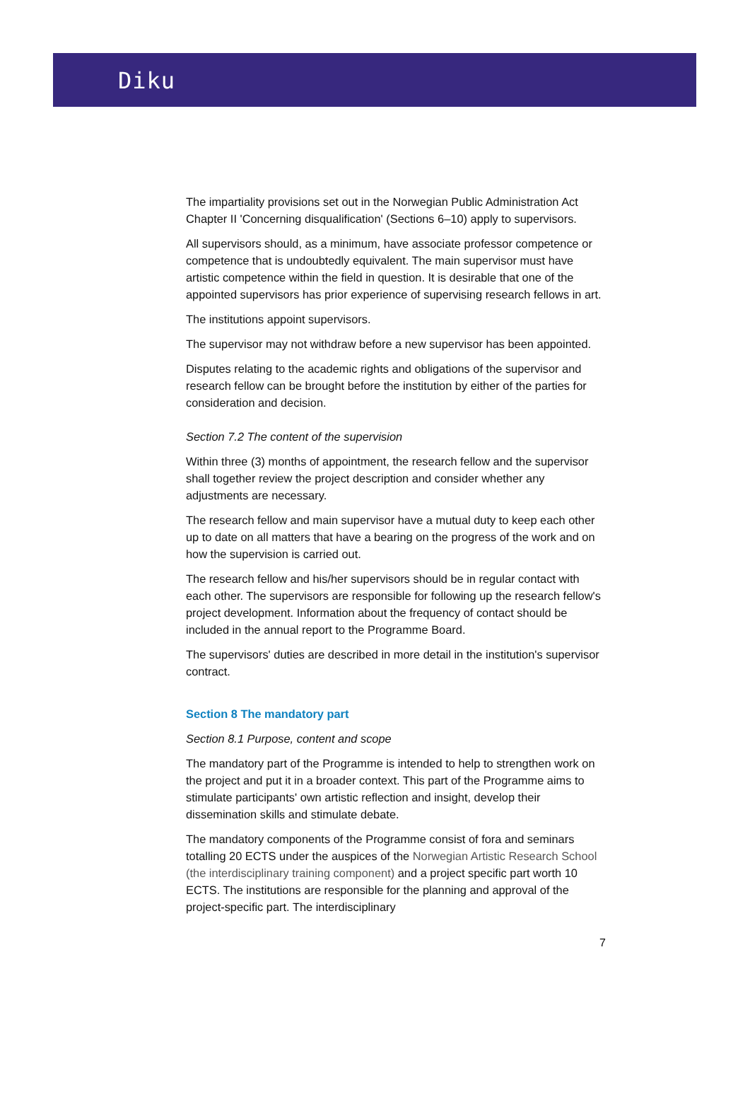Diku
The impartiality provisions set out in the Norwegian Public Administration Act Chapter II 'Concerning disqualification' (Sections 6–10) apply to supervisors.
All supervisors should, as a minimum, have associate professor competence or competence that is undoubtedly equivalent. The main supervisor must have artistic competence within the field in question. It is desirable that one of the appointed supervisors has prior experience of supervising research fellows in art.
The institutions appoint supervisors.
The supervisor may not withdraw before a new supervisor has been appointed.
Disputes relating to the academic rights and obligations of the supervisor and research fellow can be brought before the institution by either of the parties for consideration and decision.
Section 7.2 The content of the supervision
Within three (3) months of appointment, the research fellow and the supervisor shall together review the project description and consider whether any adjustments are necessary.
The research fellow and main supervisor have a mutual duty to keep each other up to date on all matters that have a bearing on the progress of the work and on how the supervision is carried out.
The research fellow and his/her supervisors should be in regular contact with each other. The supervisors are responsible for following up the research fellow's project development. Information about the frequency of contact should be included in the annual report to the Programme Board.
The supervisors' duties are described in more detail in the institution's supervisor contract.
Section 8 The mandatory part
Section 8.1 Purpose, content and scope
The mandatory part of the Programme is intended to help to strengthen work on the project and put it in a broader context. This part of the Programme aims to stimulate participants' own artistic reflection and insight, develop their dissemination skills and stimulate debate.
The mandatory components of the Programme consist of fora and seminars totalling 20 ECTS under the auspices of the Norwegian Artistic Research School (the interdisciplinary training component) and a project specific part worth 10 ECTS. The institutions are responsible for the planning and approval of the project-specific part. The interdisciplinary
7